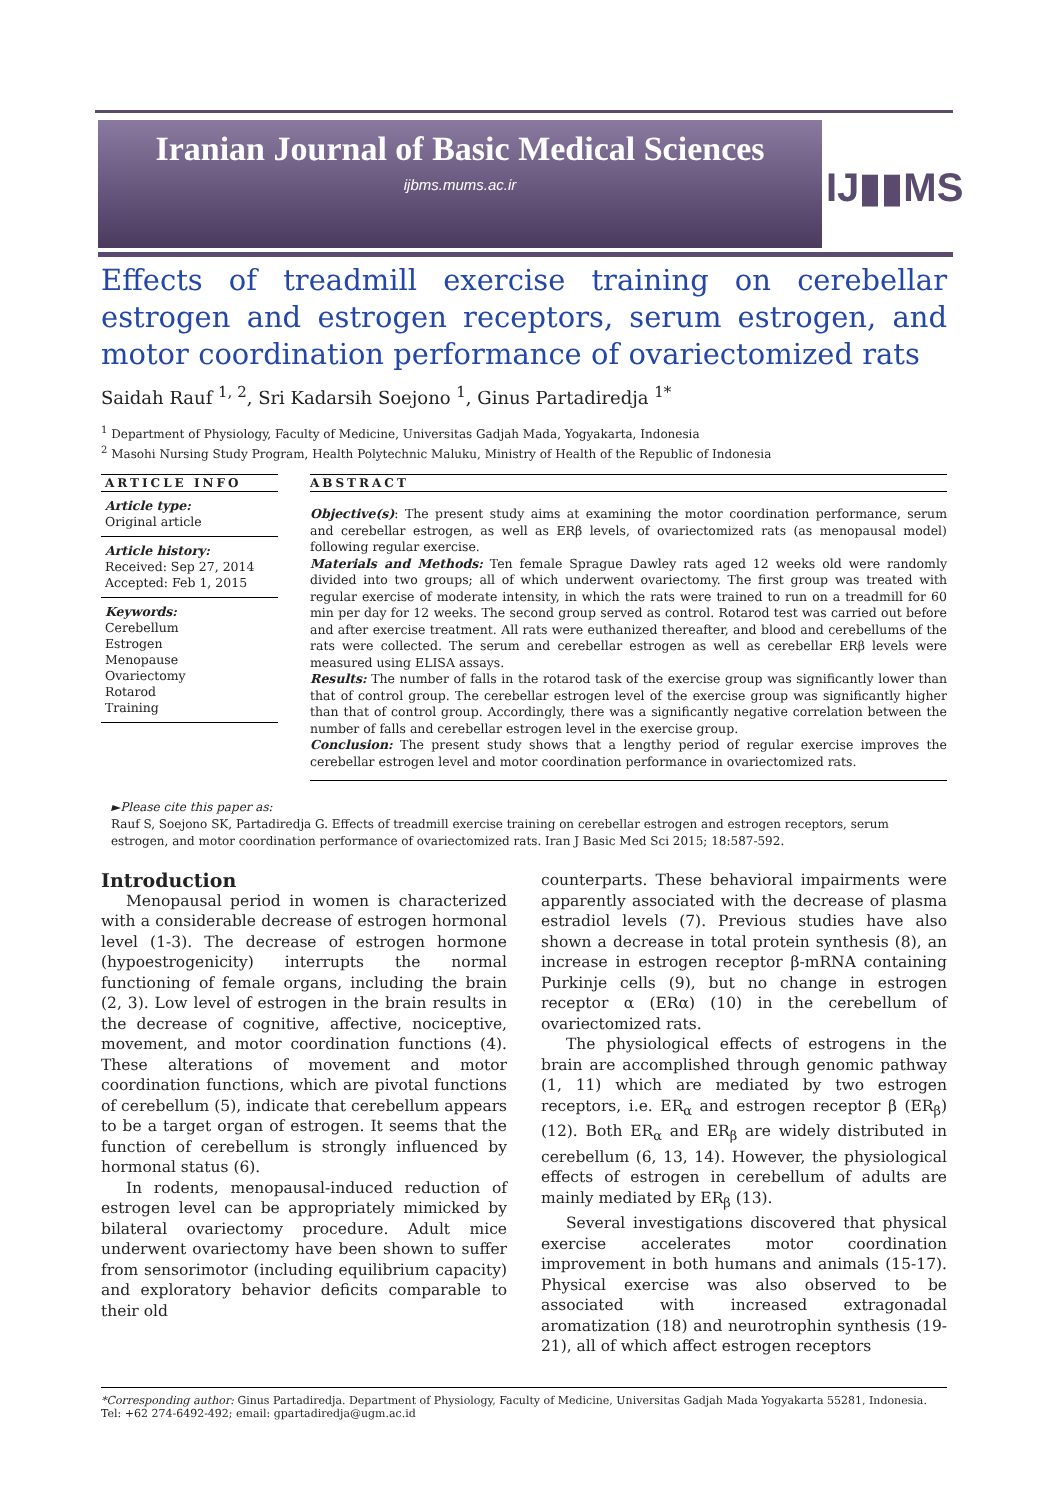Iranian Journal of Basic Medical Sciences
ijbms.mums.ac.ir
IJ▮▮MS
Effects of treadmill exercise training on cerebellar estrogen and estrogen receptors, serum estrogen, and motor coordination performance of ovariectomized rats
Saidah Rauf <sup>1, 2</sup>, Sri Kadarsih Soejono <sup>1</sup>, Ginus Partadiredja <sup>1*</sup>
<sup>1</sup> Department of Physiology, Faculty of Medicine, Universitas Gadjah Mada, Yogyakarta, Indonesia
<sup>2</sup> Masohi Nursing Study Program, Health Polytechnic Maluku, Ministry of Health of the Republic of Indonesia
ARTICLE INFO
Article type:
Original article
Article history:
Received: Sep 27, 2014
Accepted: Feb 1, 2015
Keywords:
Cerebellum
Estrogen
Menopause
Ovariectomy
Rotarod
Training
ABSTRACT
Objective(s): The present study aims at examining the motor coordination performance, serum and cerebellar estrogen, as well as ERβ levels, of ovariectomized rats (as menopausal model) following regular exercise.
Materials and Methods: Ten female Sprague Dawley rats aged 12 weeks old were randomly divided into two groups; all of which underwent ovariectomy. The first group was treated with regular exercise of moderate intensity, in which the rats were trained to run on a treadmill for 60 min per day for 12 weeks. The second group served as control. Rotarod test was carried out before and after exercise treatment. All rats were euthanized thereafter, and blood and cerebellums of the rats were collected. The serum and cerebellar estrogen as well as cerebellar ERβ levels were measured using ELISA assays.
Results: The number of falls in the rotarod task of the exercise group was significantly lower than that of control group. The cerebellar estrogen level of the exercise group was significantly higher than that of control group. Accordingly, there was a significantly negative correlation between the number of falls and cerebellar estrogen level in the exercise group.
Conclusion: The present study shows that a lengthy period of regular exercise improves the cerebellar estrogen level and motor coordination performance in ovariectomized rats.
►Please cite this paper as:
Rauf S, Soejono SK, Partadiredja G. Effects of treadmill exercise training on cerebellar estrogen and estrogen receptors, serum estrogen, and motor coordination performance of ovariectomized rats. Iran J Basic Med Sci 2015; 18:587-592.
Introduction
Menopausal period in women is characterized with a considerable decrease of estrogen hormonal level (1-3). The decrease of estrogen hormone (hypoestrogenicity) interrupts the normal functioning of female organs, including the brain (2, 3). Low level of estrogen in the brain results in the decrease of cognitive, affective, nociceptive, movement, and motor coordination functions (4). These alterations of movement and motor coordination functions, which are pivotal functions of cerebellum (5), indicate that cerebellum appears to be a target organ of estrogen. It seems that the function of cerebellum is strongly influenced by hormonal status (6).
In rodents, menopausal-induced reduction of estrogen level can be appropriately mimicked by bilateral ovariectomy procedure. Adult mice underwent ovariectomy have been shown to suffer from sensorimotor (including equilibrium capacity) and exploratory behavior deficits comparable to their old
counterparts. These behavioral impairments were apparently associated with the decrease of plasma estradiol levels (7). Previous studies have also shown a decrease in total protein synthesis (8), an increase in estrogen receptor β-mRNA containing Purkinje cells (9), but no change in estrogen receptor α (ERα) (10) in the cerebellum of ovariectomized rats.
The physiological effects of estrogens in the brain are accomplished through genomic pathway (1, 11) which are mediated by two estrogen receptors, i.e. ER<sub>α</sub> and estrogen receptor β (ER<sub>β</sub>) (12). Both ER<sub>α</sub> and ER<sub>β</sub> are widely distributed in cerebellum (6, 13, 14). However, the physiological effects of estrogen in cerebellum of adults are mainly mediated by ER<sub>β</sub> (13).
Several investigations discovered that physical exercise accelerates motor coordination improvement in both humans and animals (15-17). Physical exercise was also observed to be associated with increased extragonadal aromatization (18) and neurotrophin synthesis (19-21), all of which affect estrogen receptors
*Corresponding author: Ginus Partadiredja. Department of Physiology, Faculty of Medicine, Universitas Gadjah Mada Yogyakarta 55281, Indonesia. Tel: +62 274-6492-492; email: gpartadiredja@ugm.ac.id